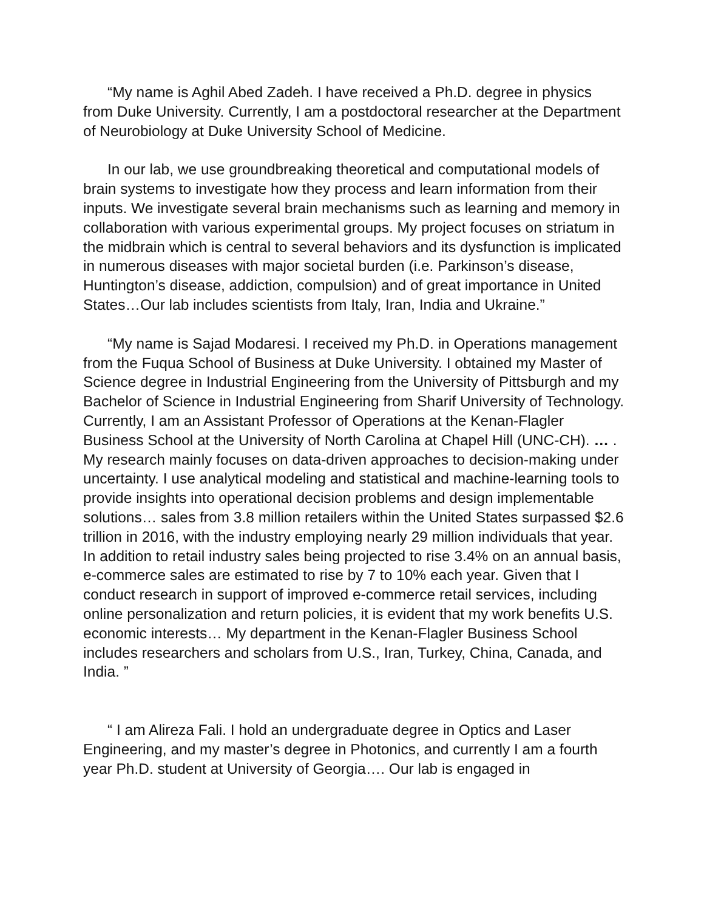“My name is Aghil Abed Zadeh. I have received a Ph.D. degree in physics from Duke University. Currently, I am a postdoctoral researcher at the Department of Neurobiology at Duke University School of Medicine.
In our lab, we use groundbreaking theoretical and computational models of brain systems to investigate how they process and learn information from their inputs. We investigate several brain mechanisms such as learning and memory in collaboration with various experimental groups. My project focuses on striatum in the midbrain which is central to several behaviors and its dysfunction is implicated in numerous diseases with major societal burden (i.e. Parkinson’s disease, Huntington’s disease, addiction, compulsion) and of great importance in United States…Our lab includes scientists from Italy, Iran, India and Ukraine.”
“My name is Sajad Modaresi. I received my Ph.D. in Operations management from the Fuqua School of Business at Duke University. I obtained my Master of Science degree in Industrial Engineering from the University of Pittsburgh and my Bachelor of Science in Industrial Engineering from Sharif University of Technology. Currently, I am an Assistant Professor of Operations at the Kenan-Flagler Business School at the University of North Carolina at Chapel Hill (UNC-CH). … . My research mainly focuses on data-driven approaches to decision-making under uncertainty. I use analytical modeling and statistical and machine-learning tools to provide insights into operational decision problems and design implementable solutions… sales from 3.8 million retailers within the United States surpassed $2.6 trillion in 2016, with the industry employing nearly 29 million individuals that year. In addition to retail industry sales being projected to rise 3.4% on an annual basis, e-commerce sales are estimated to rise by 7 to 10% each year. Given that I conduct research in support of improved e-commerce retail services, including online personalization and return policies, it is evident that my work benefits U.S. economic interests… My department in the Kenan-Flagler Business School includes researchers and scholars from U.S., Iran, Turkey, China, Canada, and India. ”
“ I am Alireza Fali. I hold an undergraduate degree in Optics and Laser Engineering, and my master’s degree in Photonics, and currently I am a fourth year Ph.D. student at University of Georgia…. Our lab is engaged in